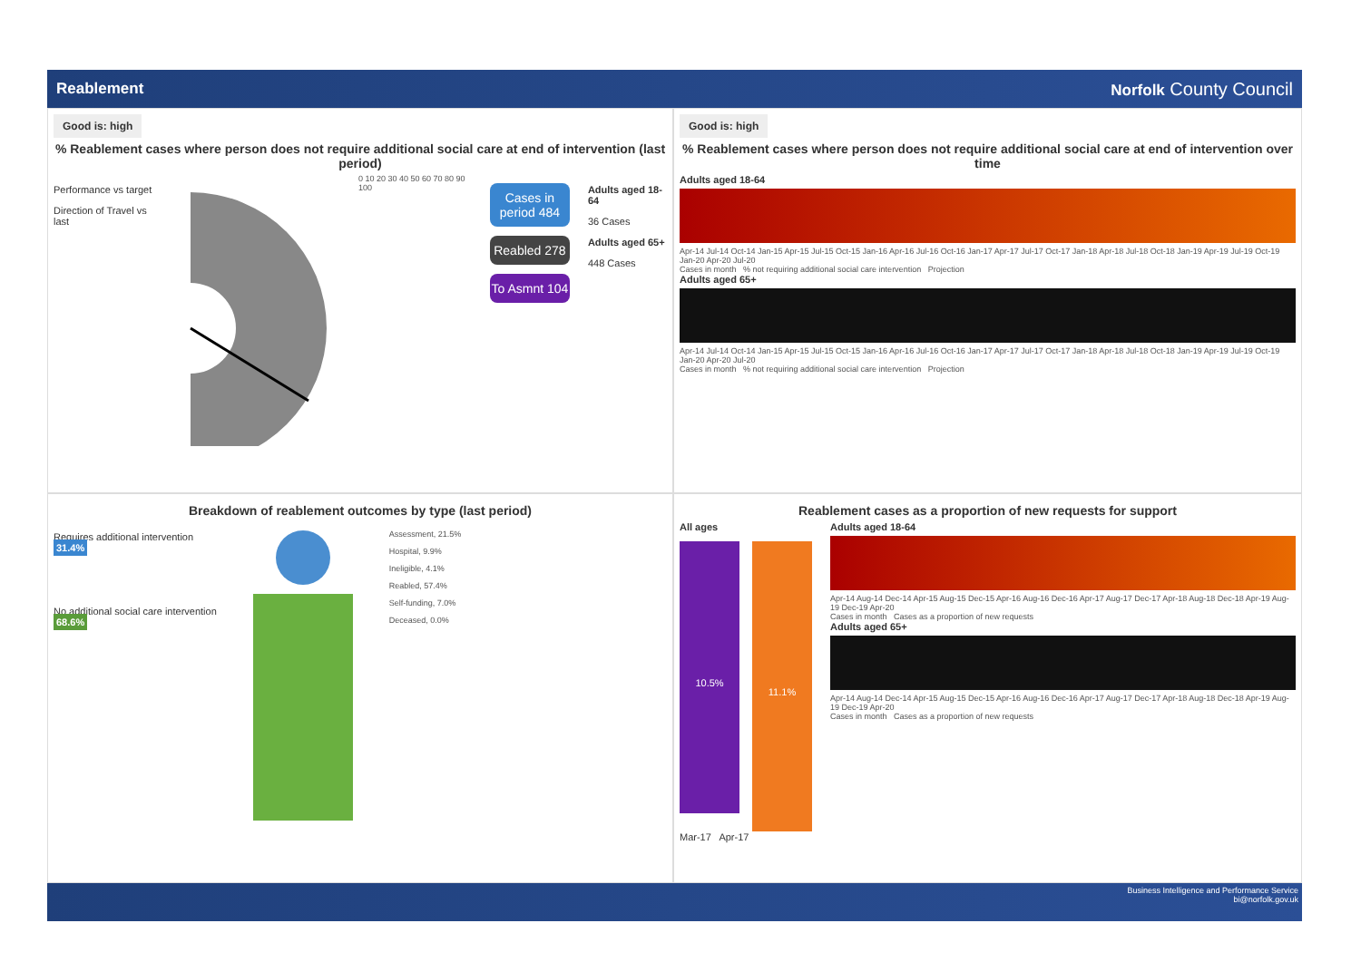Reablement Norfolk County Council
Good is: high
% Reablement cases where person does not require additional social care at end of intervention (last period)
Performance vs target
Direction of Travel vs last
0 10 20 30 40 50 60 70 80 90 100
Cases in period 484
Reabled 278
To Asmnt 104
Adults aged 18-64
36 Cases
Adults aged 65+
448 Cases
Good is: high
% Reablement cases where person does not require additional social care at end of intervention over time
Adults aged 18-64
Apr-14 Jul-14 Oct-14 Jan-15 Apr-15 Jul-15 Oct-15 Jan-16 Apr-16 Jul-16 Oct-16 Jan-17 Apr-17 Jul-17 Oct-17 Jan-18 Apr-18 Jul-18 Oct-18 Jan-19 Apr-19 Jul-19 Oct-19 Jan-20 Apr-20 Jul-20
Cases in month % not requiring additional social care intervention Projection
Adults aged 65+
Apr-14 Jul-14 Oct-14 Jan-15 Apr-15 Jul-15 Oct-15 Jan-16 Apr-16 Jul-16 Oct-16 Jan-17 Apr-17 Jul-17 Oct-17 Jan-18 Apr-18 Jul-18 Oct-18 Jan-19 Apr-19 Jul-19 Oct-19 Jan-20 Apr-20 Jul-20
Cases in month % not requiring additional social care intervention Projection
Breakdown of reablement outcomes by type (last period)
Requires additional intervention
31.4%
No additional social care intervention
68.6%
Assessment, 21.5%
Hospital, 9.9%
Ineligible, 4.1%
Reabled, 57.4%
Self-funding, 7.0%
Deceased, 0.0%
Reablement cases as a proportion of new requests for support
All ages
10.5%
11.1%
Mar-17 Apr-17
Adults aged 18-64
Apr-14 Aug-14 Dec-14 Apr-15 Aug-15 Dec-15 Apr-16 Aug-16 Dec-16 Apr-17 Aug-17 Dec-17 Apr-18 Aug-18 Dec-18 Apr-19 Aug-19 Dec-19 Apr-20
Cases in month Cases as a proportion of new requests
Adults aged 65+
Apr-14 Aug-14 Dec-14 Apr-15 Aug-15 Dec-15 Apr-16 Aug-16 Dec-16 Apr-17 Aug-17 Dec-17 Apr-18 Aug-18 Dec-18 Apr-19 Aug-19 Dec-19 Apr-20
Cases in month Cases as a proportion of new requests
Business Intelligence and Performance Service
bi@norfolk.gov.uk